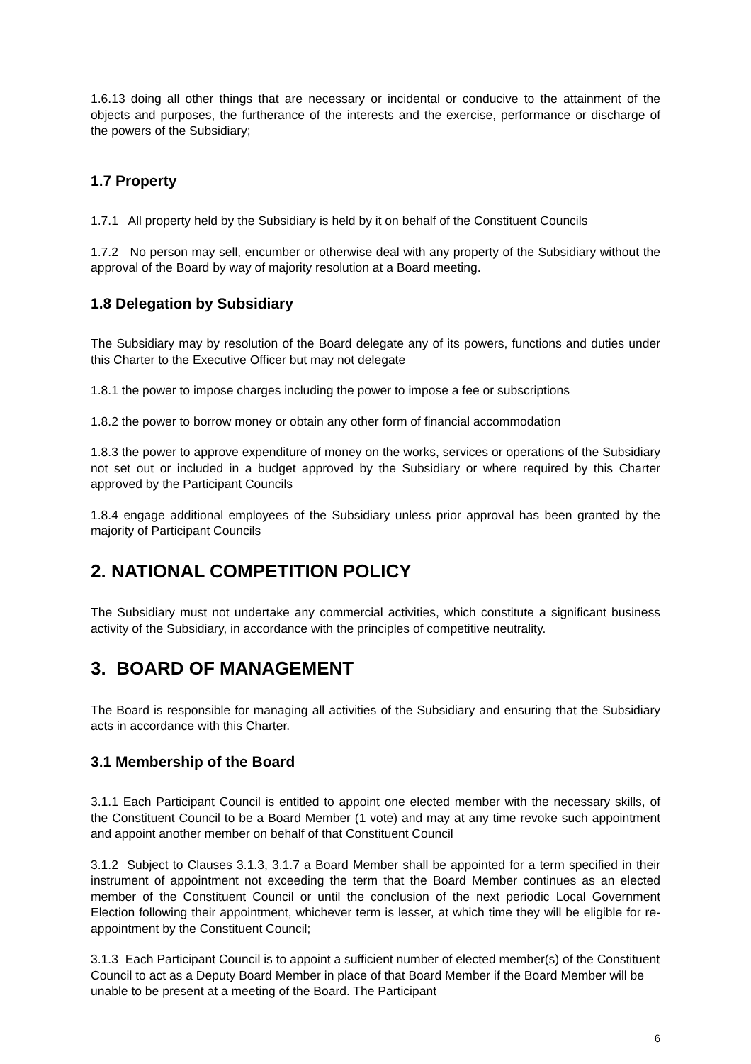1.6.13 doing all other things that are necessary or incidental or conducive to the attainment of the objects and purposes, the furtherance of the interests and the exercise, performance or discharge of the powers of the Subsidiary;
1.7 Property
1.7.1 All property held by the Subsidiary is held by it on behalf of the Constituent Councils
1.7.2 No person may sell, encumber or otherwise deal with any property of the Subsidiary without the approval of the Board by way of majority resolution at a Board meeting.
1.8 Delegation by Subsidiary
The Subsidiary may by resolution of the Board delegate any of its powers, functions and duties under this Charter to the Executive Officer but may not delegate
1.8.1 the power to impose charges including the power to impose a fee or subscriptions
1.8.2 the power to borrow money or obtain any other form of financial accommodation
1.8.3 the power to approve expenditure of money on the works, services or operations of the Subsidiary not set out or included in a budget approved by the Subsidiary or where required by this Charter approved by the Participant Councils
1.8.4 engage additional employees of the Subsidiary unless prior approval has been granted by the majority of Participant Councils
2. NATIONAL COMPETITION POLICY
The Subsidiary must not undertake any commercial activities, which constitute a significant business activity of the Subsidiary, in accordance with the principles of competitive neutrality.
3. BOARD OF MANAGEMENT
The Board is responsible for managing all activities of the Subsidiary and ensuring that the Subsidiary acts in accordance with this Charter.
3.1 Membership of the Board
3.1.1 Each Participant Council is entitled to appoint one elected member with the necessary skills, of the Constituent Council to be a Board Member (1 vote) and may at any time revoke such appointment and appoint another member on behalf of that Constituent Council
3.1.2 Subject to Clauses 3.1.3, 3.1.7 a Board Member shall be appointed for a term specified in their instrument of appointment not exceeding the term that the Board Member continues as an elected member of the Constituent Council or until the conclusion of the next periodic Local Government Election following their appointment, whichever term is lesser, at which time they will be eligible for re-appointment by the Constituent Council;
3.1.3 Each Participant Council is to appoint a sufficient number of elected member(s) of the Constituent Council to act as a Deputy Board Member in place of that Board Member if the Board Member will be unable to be present at a meeting of the Board. The Participant
6